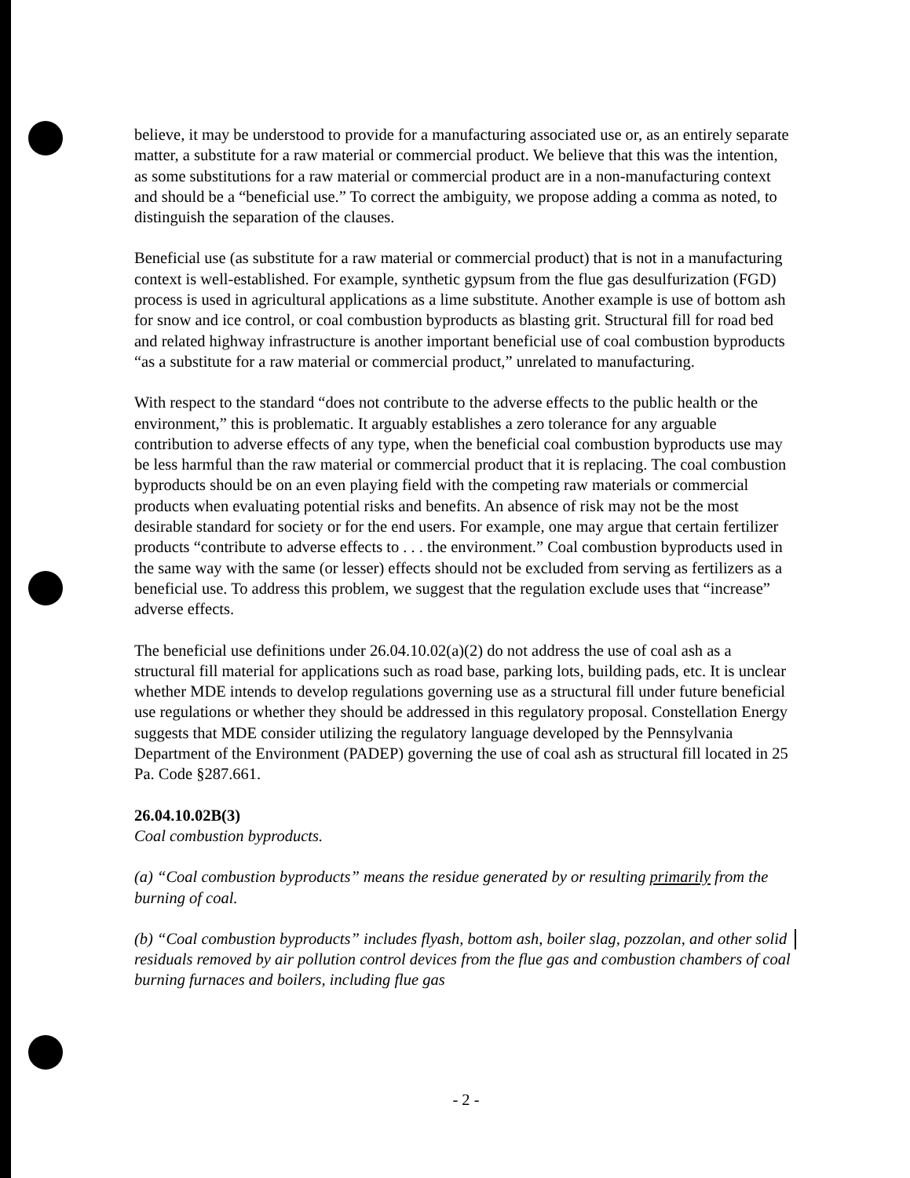believe, it may be understood to provide for a manufacturing associated use or, as an entirely separate matter, a substitute for a raw material or commercial product. We believe that this was the intention, as some substitutions for a raw material or commercial product are in a non-manufacturing context and should be a “beneficial use.” To correct the ambiguity, we propose adding a comma as noted, to distinguish the separation of the clauses.
Beneficial use (as substitute for a raw material or commercial product) that is not in a manufacturing context is well-established. For example, synthetic gypsum from the flue gas desulfurization (FGD) process is used in agricultural applications as a lime substitute. Another example is use of bottom ash for snow and ice control, or coal combustion byproducts as blasting grit. Structural fill for road bed and related highway infrastructure is another important beneficial use of coal combustion byproducts “as a substitute for a raw material or commercial product,” unrelated to manufacturing.
With respect to the standard “does not contribute to the adverse effects to the public health or the environment,” this is problematic. It arguably establishes a zero tolerance for any arguable contribution to adverse effects of any type, when the beneficial coal combustion byproducts use may be less harmful than the raw material or commercial product that it is replacing. The coal combustion byproducts should be on an even playing field with the competing raw materials or commercial products when evaluating potential risks and benefits. An absence of risk may not be the most desirable standard for society or for the end users. For example, one may argue that certain fertilizer products “contribute to adverse effects to . . . the environment.” Coal combustion byproducts used in the same way with the same (or lesser) effects should not be excluded from serving as fertilizers as a beneficial use. To address this problem, we suggest that the regulation exclude uses that “increase” adverse effects.
The beneficial use definitions under 26.04.10.02(a)(2) do not address the use of coal ash as a structural fill material for applications such as road base, parking lots, building pads, etc. It is unclear whether MDE intends to develop regulations governing use as a structural fill under future beneficial use regulations or whether they should be addressed in this regulatory proposal. Constellation Energy suggests that MDE consider utilizing the regulatory language developed by the Pennsylvania Department of the Environment (PADEP) governing the use of coal ash as structural fill located in 25 Pa. Code §287.661.
26.04.10.02B(3)
Coal combustion byproducts.
(a) “Coal combustion byproducts” means the residue generated by or resulting primarily from the burning of coal.
(b) “Coal combustion byproducts” includes flyash, bottom ash, boiler slag, pozzolan, and other solid residuals removed by air pollution control devices from the flue gas and combustion chambers of coal burning furnaces and boilers, including flue gas
- 2 -